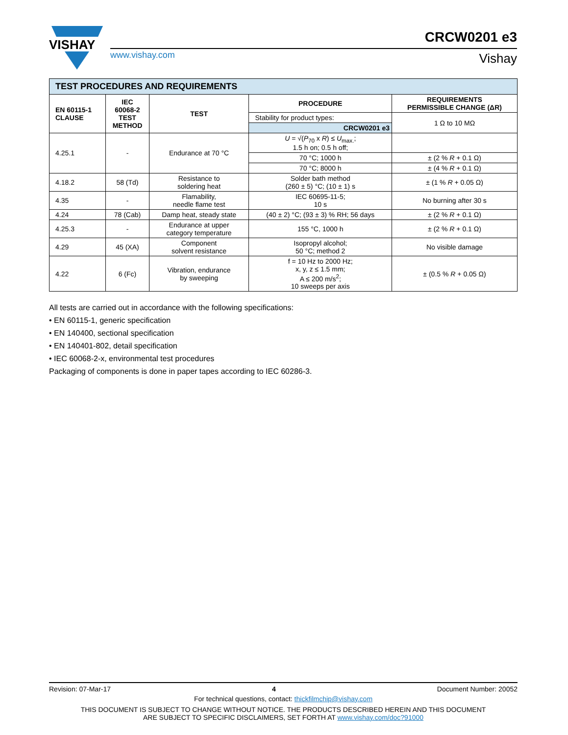VISHAY
CRCW0201 e3
www.vishay.com Vishay
| TEST PROCEDURES AND REQUIREMENTS | | | | |
| --- | --- | --- | --- | --- |
| EN 60115-1 CLAUSE | IEC 60068-2 TEST METHOD | TEST | PROCEDURE | REQUIREMENTS PERMISSIBLE CHANGE (ΔR) |
| | | | Stability for product types: | 1 Ω to 10 MΩ |
| | | | CRCW0201 e3 | |
| 4.25.1 | - | Endurance at 70 °C | U = √( P<sub>70</sub> x R ) ≤ U<sub>max.</sub>; 1.5 h on; 0.5 h off; | |
| | | | 70 °C; 1000 h | ± (2 % R + 0.1 Ω) |
| | | | 70 °C; 8000 h | ± (4 % R + 0.1 Ω) |
| 4.18.2 | 58 (Td) | Resistance to soldering heat | Solder bath method (260 ± 5) °C; (10 ± 1) s | ± (1 % R + 0.05 Ω) |
| 4.35 | - | Flamability, needle flame test | IEC 60695-11-5; 10 s | No burning after 30 s |
| 4.24 | 78 (Cab) | Damp heat, steady state | (40 ± 2) °C; (93 ± 3) % RH; 56 days | ± (2 % R + 0.1 Ω) |
| 4.25.3 | - | Endurance at upper category temperature | 155 °C, 1000 h | ± (2 % R + 0.1 Ω) |
| 4.29 | 45 (XA) | Component solvent resistance | Isopropyl alcohol; 50 °C; method 2 | No visible damage |
| 4.22 | 6 (Fc) | Vibration, endurance by sweeping | f = 10 Hz to 2000 Hz; x, y, z ≤ 1.5 mm; A ≤ 200 m/s<sup>2</sup>; 10 sweeps per axis | ± (0.5 % R + 0.05 Ω) |
All tests are carried out in accordance with the following specifications:
• EN 60115-1, generic specification
• EN 140400, sectional specification
• EN 140401-802, detail specification
• IEC 60068-2-x, environmental test procedures
Packaging of components is done in paper tapes according to IEC 60286-3.
Revision: 07-Mar-17 4 Document Number: 20052
For technical questions, contact: thickfilmchip@vishay.com
THIS DOCUMENT IS SUBJECT TO CHANGE WITHOUT NOTICE. THE PRODUCTS DESCRIBED HEREIN AND THIS DOCUMENT
ARE SUBJECT TO SPECIFIC DISCLAIMERS, SET FORTH AT www.vishay.com/doc?91000